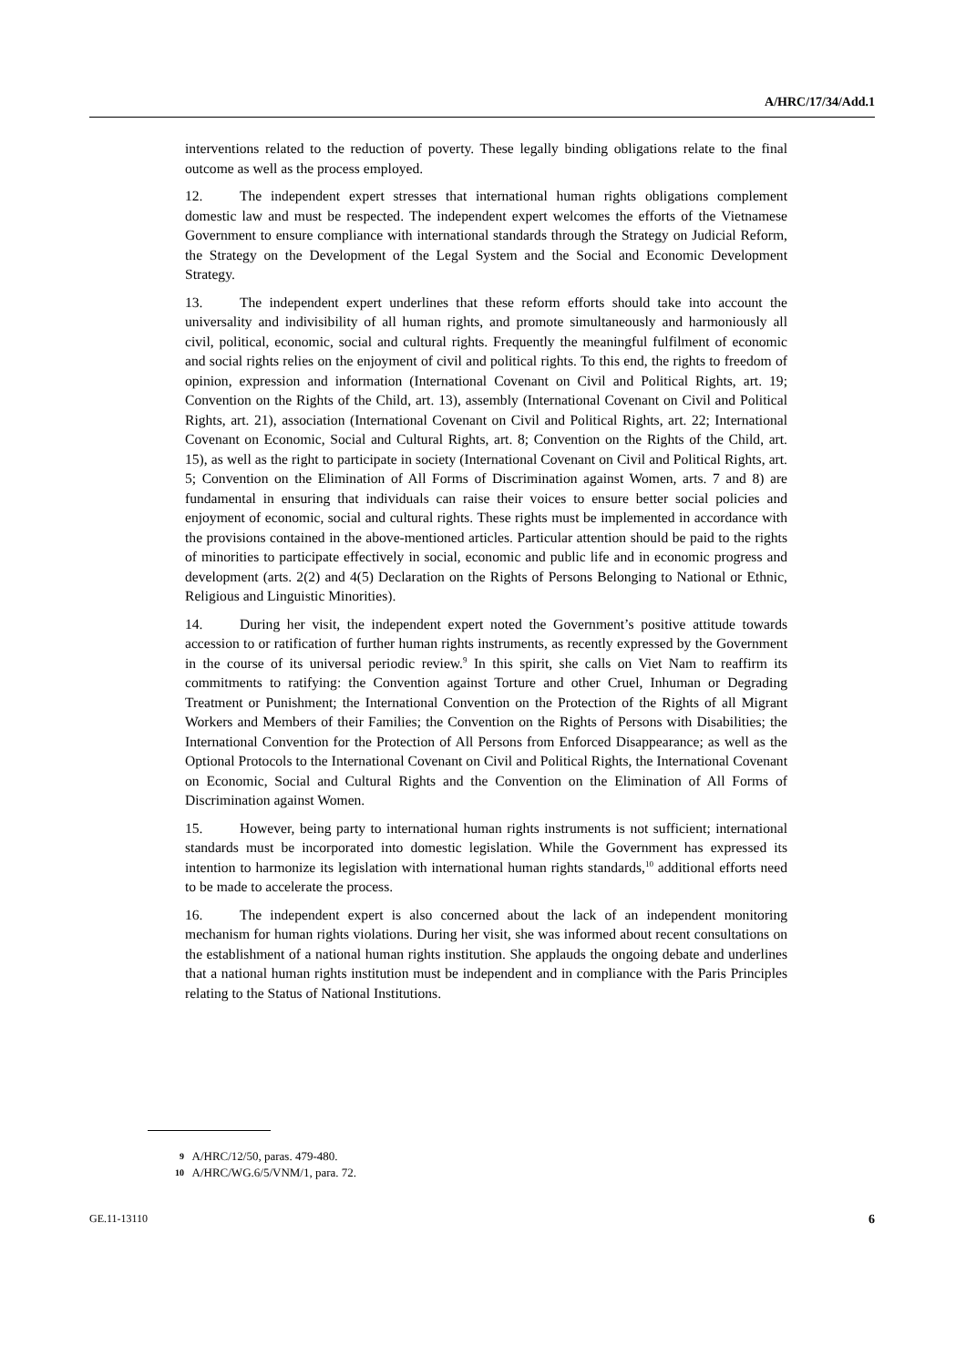A/HRC/17/34/Add.1
interventions related to the reduction of poverty. These legally binding obligations relate to the final outcome as well as the process employed.
12. The independent expert stresses that international human rights obligations complement domestic law and must be respected. The independent expert welcomes the efforts of the Vietnamese Government to ensure compliance with international standards through the Strategy on Judicial Reform, the Strategy on the Development of the Legal System and the Social and Economic Development Strategy.
13. The independent expert underlines that these reform efforts should take into account the universality and indivisibility of all human rights, and promote simultaneously and harmoniously all civil, political, economic, social and cultural rights. Frequently the meaningful fulfilment of economic and social rights relies on the enjoyment of civil and political rights. To this end, the rights to freedom of opinion, expression and information (International Covenant on Civil and Political Rights, art. 19; Convention on the Rights of the Child, art. 13), assembly (International Covenant on Civil and Political Rights, art. 21), association (International Covenant on Civil and Political Rights, art. 22; International Covenant on Economic, Social and Cultural Rights, art. 8; Convention on the Rights of the Child, art. 15), as well as the right to participate in society (International Covenant on Civil and Political Rights, art. 5; Convention on the Elimination of All Forms of Discrimination against Women, arts. 7 and 8) are fundamental in ensuring that individuals can raise their voices to ensure better social policies and enjoyment of economic, social and cultural rights. These rights must be implemented in accordance with the provisions contained in the above-mentioned articles. Particular attention should be paid to the rights of minorities to participate effectively in social, economic and public life and in economic progress and development (arts. 2(2) and 4(5) Declaration on the Rights of Persons Belonging to National or Ethnic, Religious and Linguistic Minorities).
14. During her visit, the independent expert noted the Government’s positive attitude towards accession to or ratification of further human rights instruments, as recently expressed by the Government in the course of its universal periodic review.<sup>9</sup> In this spirit, she calls on Viet Nam to reaffirm its commitments to ratifying: the Convention against Torture and other Cruel, Inhuman or Degrading Treatment or Punishment; the International Convention on the Protection of the Rights of all Migrant Workers and Members of their Families; the Convention on the Rights of Persons with Disabilities; the International Convention for the Protection of All Persons from Enforced Disappearance; as well as the Optional Protocols to the International Covenant on Civil and Political Rights, the International Covenant on Economic, Social and Cultural Rights and the Convention on the Elimination of All Forms of Discrimination against Women.
15. However, being party to international human rights instruments is not sufficient; international standards must be incorporated into domestic legislation. While the Government has expressed its intention to harmonize its legislation with international human rights standards,<sup>10</sup> additional efforts need to be made to accelerate the process.
16. The independent expert is also concerned about the lack of an independent monitoring mechanism for human rights violations. During her visit, she was informed about recent consultations on the establishment of a national human rights institution. She applauds the ongoing debate and underlines that a national human rights institution must be independent and in compliance with the Paris Principles relating to the Status of National Institutions.
9 A/HRC/12/50, paras. 479-480.
10 A/HRC/WG.6/5/VNM/1, para. 72.
GE.11-13110 6